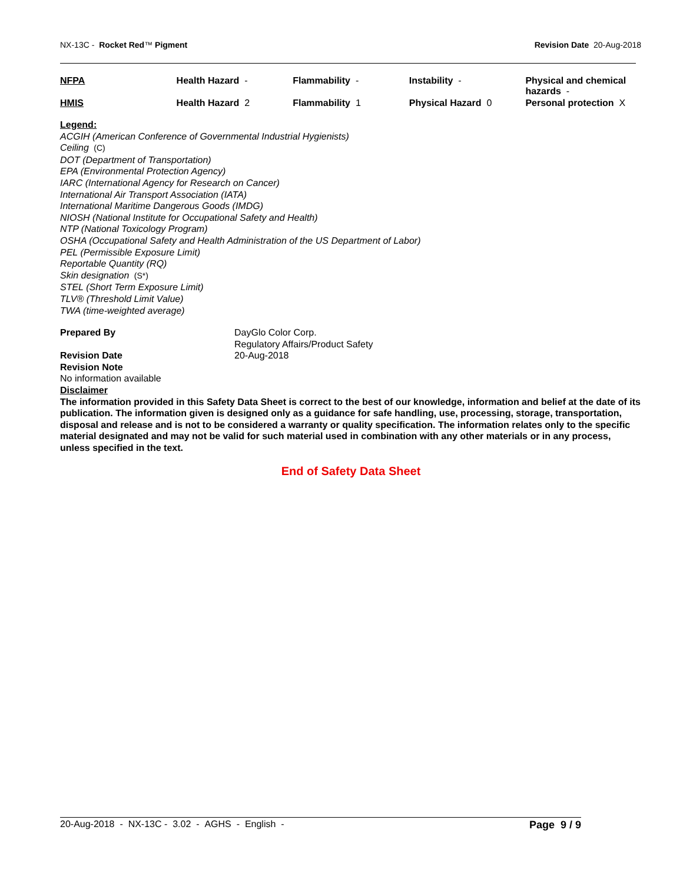NX-13C - Rocket Red™ Pigment Revision Date 20-Aug-2018
| NFPA | Health Hazard - | Flammability - | Instability - | Physical and chemical hazards - |
| HMIS | Health Hazard 2 | Flammability 1 | Physical Hazard 0 | Personal protection X |
Legend:
ACGIH (American Conference of Governmental Industrial Hygienists)
Ceiling (C)
DOT (Department of Transportation)
EPA (Environmental Protection Agency)
IARC (International Agency for Research on Cancer)
International Air Transport Association (IATA)
International Maritime Dangerous Goods (IMDG)
NIOSH (National Institute for Occupational Safety and Health)
NTP (National Toxicology Program)
OSHA (Occupational Safety and Health Administration of the US Department of Labor)
PEL (Permissible Exposure Limit)
Reportable Quantity (RQ)
Skin designation (S*)
STEL (Short Term Exposure Limit)
TLV® (Threshold Limit Value)
TWA (time-weighted average)
Prepared By DayGlo Color Corp.
Regulatory Affairs/Product Safety
Revision Date 20-Aug-2018
Revision Note
No information available
Disclaimer
The information provided in this Safety Data Sheet is correct to the best of our knowledge, information and belief at the date of its publication. The information given is designed only as a guidance for safe handling, use, processing, storage, transportation, disposal and release and is not to be considered a warranty or quality specification. The information relates only to the specific material designated and may not be valid for such material used in combination with any other materials or in any process, unless specified in the text.
End of Safety Data Sheet
20-Aug-2018 - NX-13C - 3.02 - AGHS - English -
Page 9 / 9